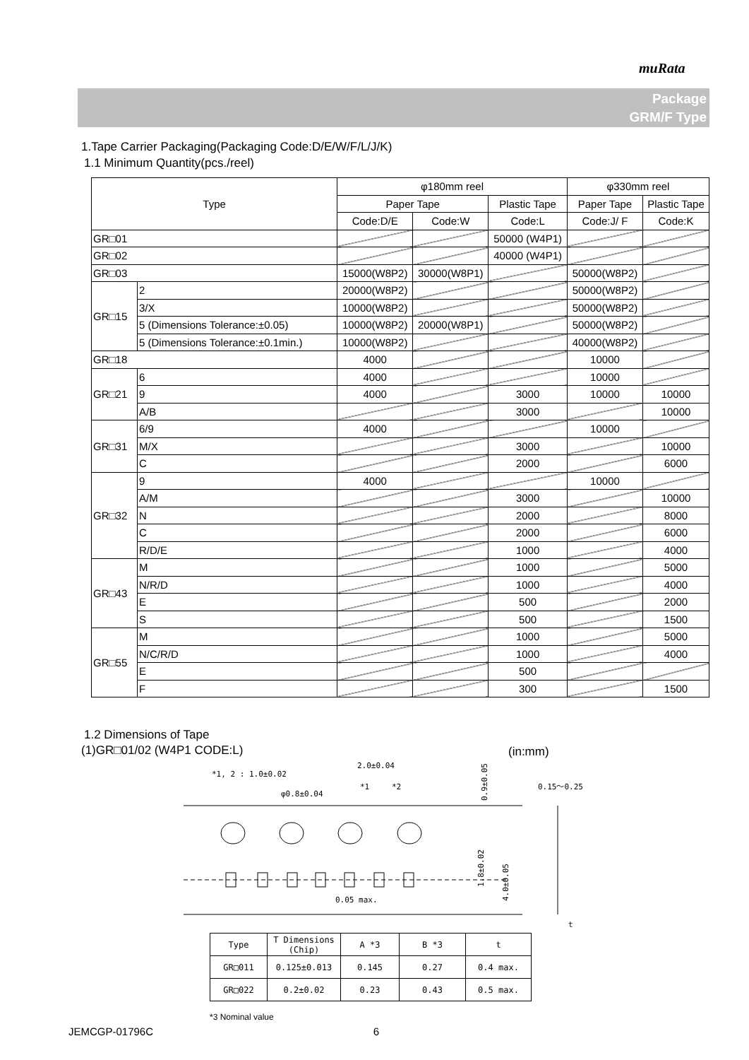muRata
Package
GRM/F Type
1.Tape Carrier Packaging(Packaging Code:D/E/W/F/L/J/K)
1.1 Minimum Quantity(pcs./reel)
| Type | | φ180mm reel | | | φ330mm reel | |
| | | Paper Tape | | Plastic Tape | Paper Tape | Plastic Tape |
| | | Code:D/E | Code:W | Code:L | Code:J/ F | Code:K |
| GR□01 | | | | 50000 (W4P1) | | |
| GR□02 | | | | 40000 (W4P1) | | |
| GR□03 | | 15000(W8P2) | 30000(W8P1) | | 50000(W8P2) | |
| GR□15 | 2 | 20000(W8P2) | | | 50000(W8P2) | |
| | 3/X | 10000(W8P2) | | | 50000(W8P2) | |
| | 5 (Dimensions Tolerance:±0.05) | 10000(W8P2) | 20000(W8P1) | | 50000(W8P2) | |
| | 5 (Dimensions Tolerance:±0.1min.) | 10000(W8P2) | | | 40000(W8P2) | |
| GR□18 | | 4000 | | | 10000 | |
| GR□21 | 6 | 4000 | | | 10000 | |
| | 9 | 4000 | | 3000 | 10000 | 10000 |
| | A/B | | | 3000 | | 10000 |
| GR□31 | 6/9 | 4000 | | | 10000 | |
| | M/X | | | 3000 | | 10000 |
| | C | | | 2000 | | 6000 |
| GR□32 | 9 | 4000 | | | 10000 | |
| | A/M | | | 3000 | | 10000 |
| | N | | | 2000 | | 8000 |
| | C | | | 2000 | | 6000 |
| | R/D/E | | | 1000 | | 4000 |
| GR□43 | M | | | 1000 | | 5000 |
| | N/R/D | | | 1000 | | 4000 |
| | E | | | 500 | | 2000 |
| | S | | | 500 | | 1500 |
| GR□55 | M | | | 1000 | | 5000 |
| | N/C/R/D | | | 1000 | | 4000 |
| | E | | | 500 | | |
| | F | | | 300 | | 1500 |
1.2 Dimensions of Tape
(1)GR□01/02 (W4P1 CODE:L) (in:mm)
*1, 2 : 1.0±0.02
2.0±0.04
*1
*2
φ0.8±0.04
0.15〜0.25
0.05 max.
1.8±0.02
4.0±0.05
0.9±0.05
t
| Type | T Dimensions (Chip) | A *3 | B *3 | t |
| GR□011 | 0.125±0.013 | 0.145 | 0.27 | 0.4 max. |
| GR□022 | 0.2±0.02 | 0.23 | 0.43 | 0.5 max. |
*3 Nominal value
JEMCGP-01796C 6